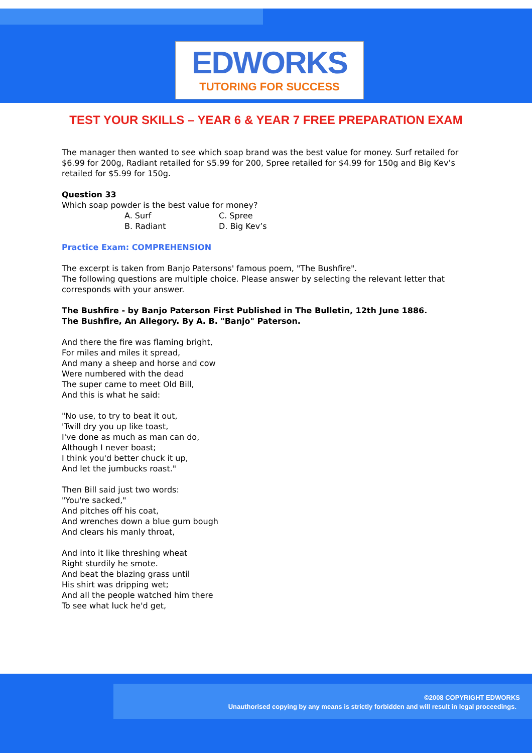EDWORKS
TUTORING FOR SUCCESS
TEST YOUR SKILLS – YEAR 6 & YEAR 7 FREE PREPARATION EXAM
The manager then wanted to see which soap brand was the best value for money. Surf retailed for $6.99 for 200g, Radiant retailed for $5.99 for 200, Spree retailed for $4.99 for 150g and Big Kev’s retailed for $5.99 for 150g.
Question 33
Which soap powder is the best value for money?
A. Surf C. Spree B. Radiant D. Big Kev’s
Practice Exam: COMPREHENSION
The excerpt is taken from Banjo Patersons' famous poem, "The Bushfire".
The following questions are multiple choice. Please answer by selecting the relevant letter that corresponds with your answer.
The Bushfire - by Banjo Paterson First Published in The Bulletin, 12th June 1886.
The Bushfire, An Allegory. By A. B. "Banjo" Paterson.
And there the fire was flaming bright,
For miles and miles it spread,
And many a sheep and horse and cow
Were numbered with the dead
The super came to meet Old Bill,
And this is what he said:
"No use, to try to beat it out,
'Twill dry you up like toast,
I've done as much as man can do,
Although I never boast;
I think you'd better chuck it up,
And let the jumbucks roast."
Then Bill said just two words:
"You're sacked,"
And pitches off his coat,
And wrenches down a blue gum bough
And clears his manly throat,
And into it like threshing wheat
Right sturdily he smote.
And beat the blazing grass until
His shirt was dripping wet;
And all the people watched him there
To see what luck he'd get,
©2008 COPYRIGHT EDWORKS
Unauthorised copying by any means is strictly forbidden and will result in legal proceedings.